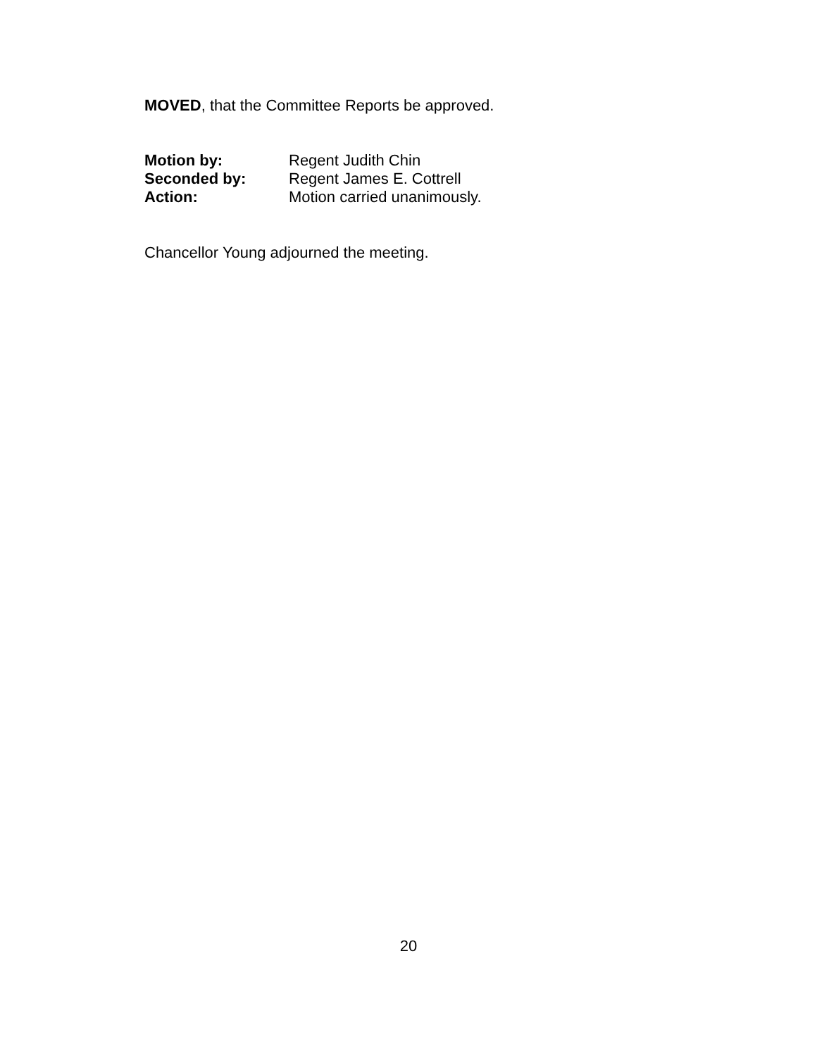MOVED, that the Committee Reports be approved.
Motion by: Regent Judith Chin
Seconded by: Regent James E. Cottrell
Action: Motion carried unanimously.
Chancellor Young adjourned the meeting.
20